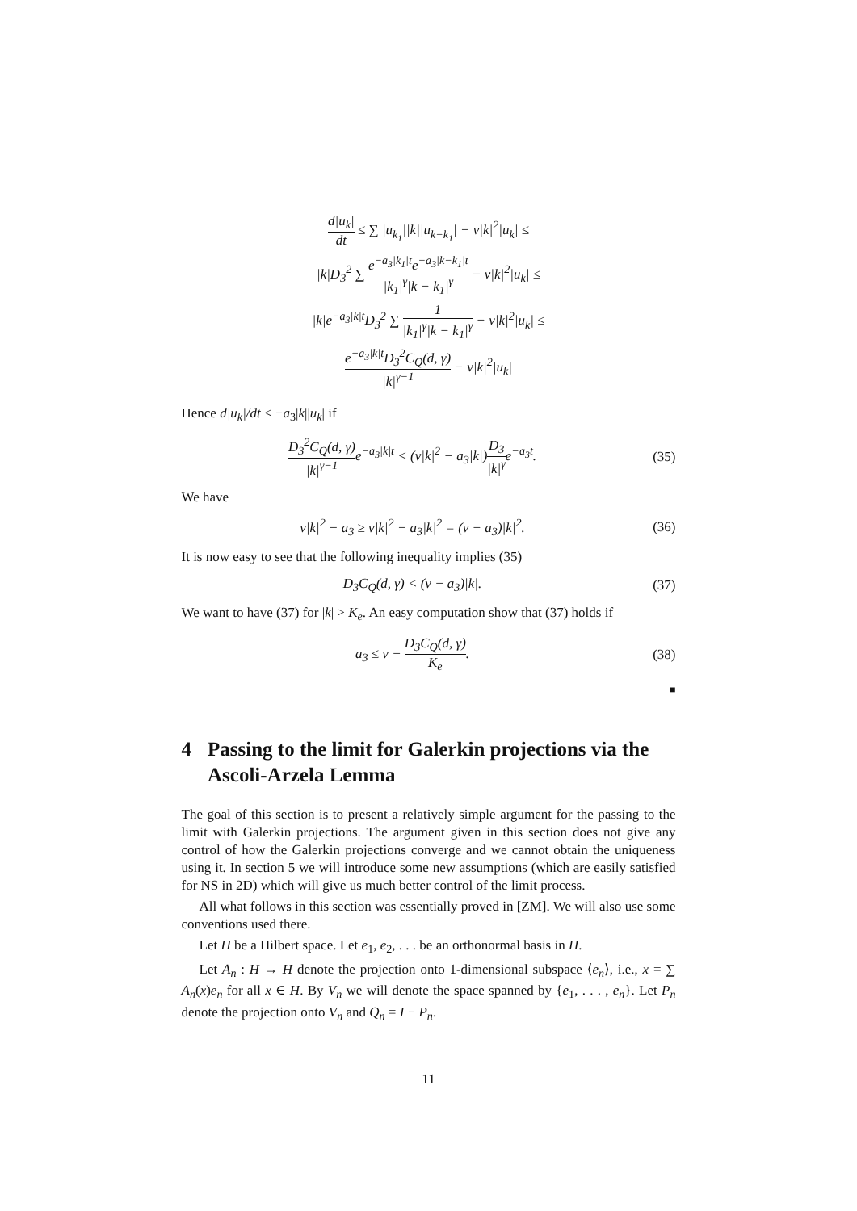d|u<sub>k</sub>| dt ≤ ∑ |u<sub>k<sub>1</sub></sub>||k||u<sub>k−k<sub>1</sub></sub>| − ν|k|<sup>2</sup>|u<sub>k</sub>| ≤
|k|D<sub>3</sub><sup>2</sup> ∑ e<sup>−a<sub>3</sub>|k<sub>1</sub>|t</sup>e<sup>−a<sub>3</sub>|k−k<sub>1</sub>|t</sup> |k<sub>1</sub>|<sup>γ</sup>|k − k<sub>1</sub>|<sup>γ</sup> − ν|k|<sup>2</sup>|u<sub>k</sub>| ≤
|k|e<sup>−a<sub>3</sub>|k|t</sup>D<sub>3</sub><sup>2</sup> ∑ 1 |k<sub>1</sub>|<sup>γ</sup>|k − k<sub>1</sub>|<sup>γ</sup> − ν|k|<sup>2</sup>|u<sub>k</sub>| ≤
e<sup>−a<sub>3</sub>|k|t</sup>D<sub>3</sub><sup>2</sup>C<sub>Q</sub>(d, γ) |k|<sup>γ−1</sup> − ν|k|<sup>2</sup>|u<sub>k</sub>|
Hence d|u<sub>k</sub>|/dt < −a<sub>3</sub>|k||u<sub>k</sub>| if
D<sub>3</sub><sup>2</sup>C<sub>Q</sub>(d, γ) |k|<sup>γ−1</sup>e<sup>−a<sub>3</sub>|k|t</sup> < (ν|k|<sup>2</sup> − a<sub>3</sub>|k|)D<sub>3</sub> |k|<sup>γ</sup>e<sup>−a<sub>3</sub>t</sup>.
(35)
We have
ν|k|<sup>2</sup> − a<sub>3</sub> ≥ ν|k|<sup>2</sup> − a<sub>3</sub>|k|<sup>2</sup> = (ν − a<sub>3</sub>)|k|<sup>2</sup>.
(36)
It is now easy to see that the following inequality implies (35)
D<sub>3</sub>C<sub>Q</sub>(d, γ) < (ν − a<sub>3</sub>)|k|.
(37)
We want to have (37) for |k| > K<sub>e</sub>. An easy computation show that (37) holds if
a<sub>3</sub> ≤ ν − D<sub>3</sub>C<sub>Q</sub>(d, γ) K<sub>e</sub>.
(38)
■
4 Passing to the limit for Galerkin projections via the Ascoli-Arzela Lemma
The goal of this section is to present a relatively simple argument for the passing to the limit with Galerkin projections. The argument given in this section does not give any control of how the Galerkin projections converge and we cannot obtain the uniqueness using it. In section 5 we will introduce some new assumptions (which are easily satisfied for NS in 2D) which will give us much better control of the limit process.
All what follows in this section was essentially proved in [ZM]. We will also use some conventions used there.
Let H be a Hilbert space. Let e<sub>1</sub>, e<sub>2</sub>, . . . be an orthonormal basis in H.
Let A<sub>n</sub> : H → H denote the projection onto 1-dimensional subspace ⟨e<sub>n</sub>⟩, i.e., x = ∑ A<sub>n</sub>(x)e<sub>n</sub> for all x ∈ H. By V<sub>n</sub> we will denote the space spanned by {e<sub>1</sub>, . . . , e<sub>n</sub>}. Let P<sub>n</sub> denote the projection onto V<sub>n</sub> and Q<sub>n</sub> = I − P<sub>n</sub>.
11